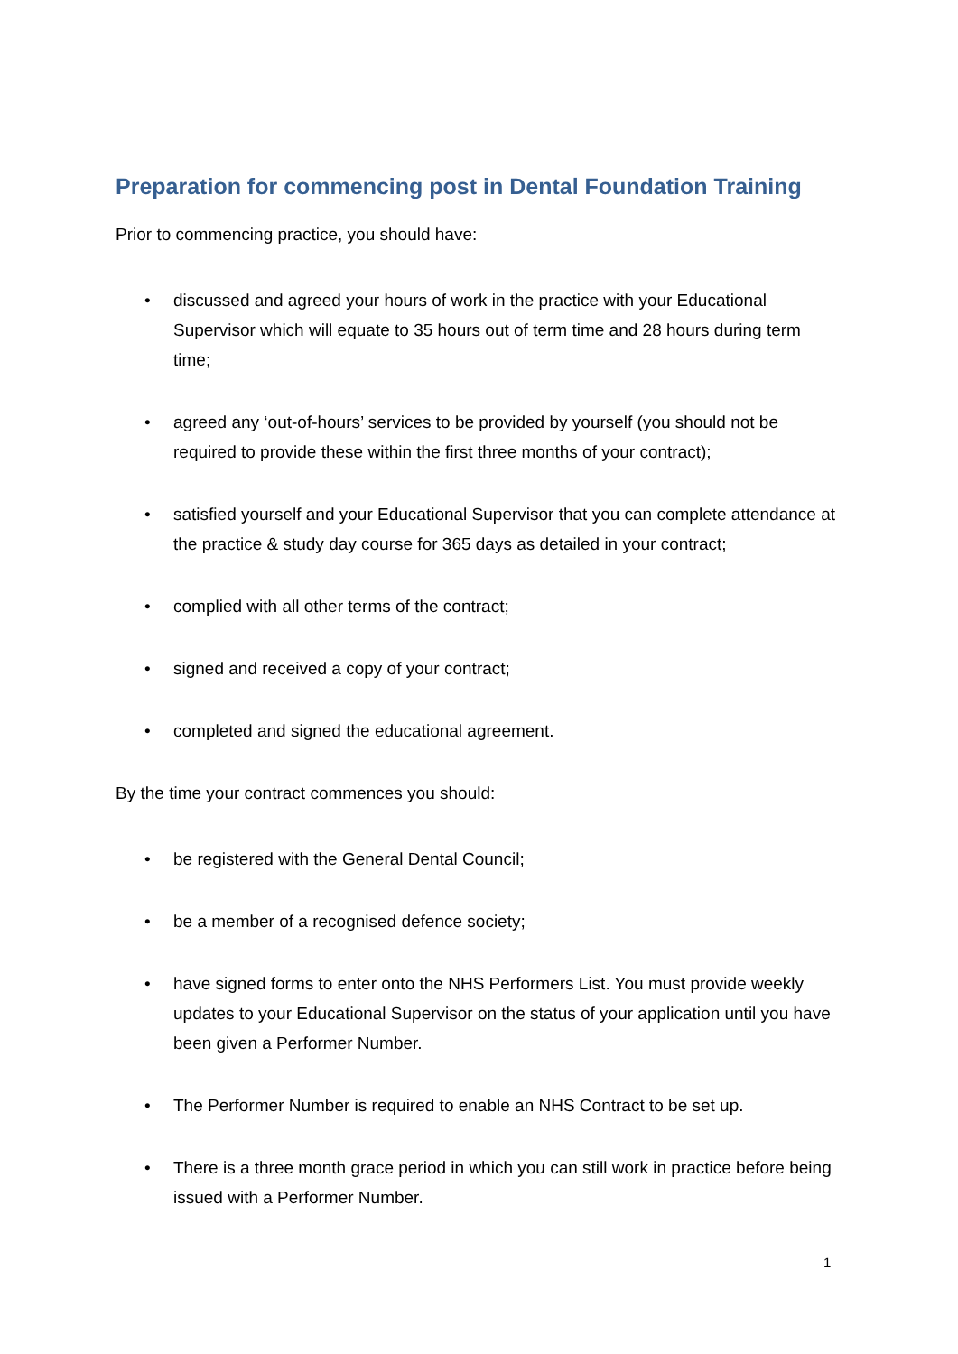Preparation for commencing post in Dental Foundation Training
Prior to commencing practice, you should have:
• discussed and agreed your hours of work in the practice with your Educational Supervisor which will equate to 35 hours out of term time and 28 hours during term time;
• agreed any ‘out-of-hours’ services to be provided by yourself (you should not be required to provide these within the first three months of your contract);
• satisfied yourself and your Educational Supervisor that you can complete attendance at the practice & study day course for 365 days as detailed in your contract;
• complied with all other terms of the contract;
• signed and received a copy of your contract;
• completed and signed the educational agreement.
By the time your contract commences you should:
• be registered with the General Dental Council;
• be a member of a recognised defence society;
• have signed forms to enter onto the NHS Performers List. You must provide weekly updates to your Educational Supervisor on the status of your application until you have been given a Performer Number.
• The Performer Number is required to enable an NHS Contract to be set up.
• There is a three month grace period in which you can still work in practice before being issued with a Performer Number.
1